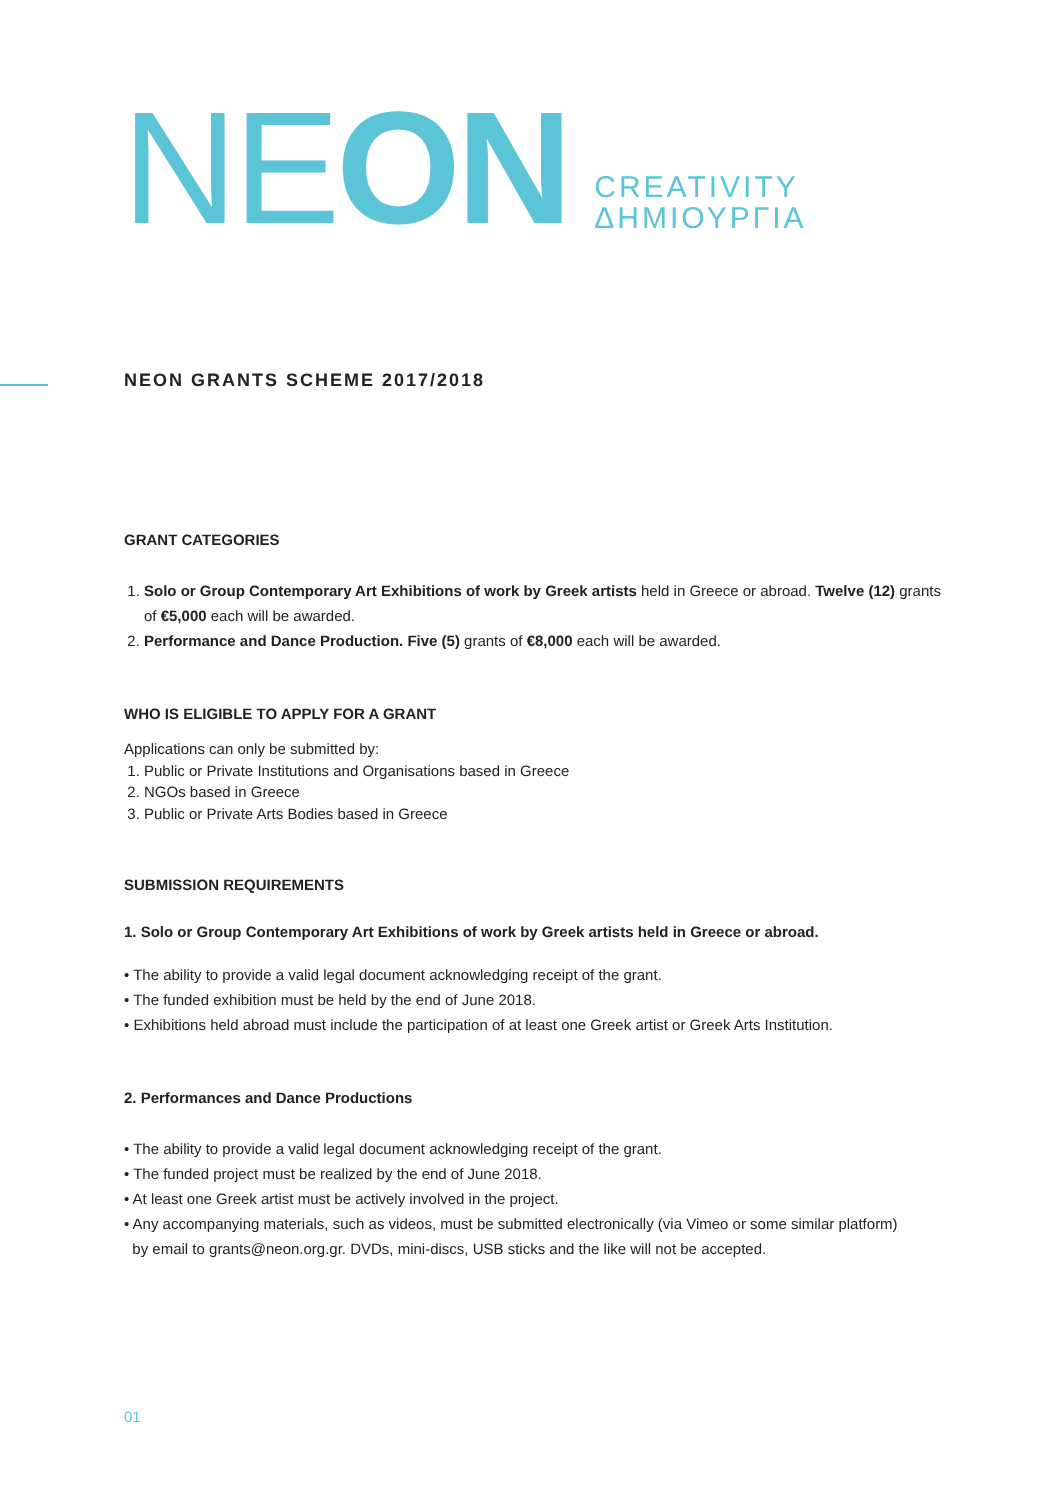NEON
CREATIVITY
ΔΗΜΙΟΥΡΓΙΑ
NEON GRANTS SCHEME 2017/2018
GRANT CATEGORIES
1. Solo or Group Contemporary Art Exhibitions of work by Greek artists held in Greece or abroad. Twelve (12) grants of €5,000 each will be awarded.
2. Performance and Dance Production. Five (5) grants of €8,000 each will be awarded.
WHO IS ELIGIBLE TO APPLY FOR A GRANT
Applications can only be submitted by:
1. Public or Private Institutions and Organisations based in Greece
2. NGOs based in Greece
3. Public or Private Arts Bodies based in Greece
SUBMISSION REQUIREMENTS
1. Solo or Group Contemporary Art Exhibitions of work by Greek artists held in Greece or abroad.
• The ability to provide a valid legal document acknowledging receipt of the grant.
• The funded exhibition must be held by the end of June 2018.
• Exhibitions held abroad must include the participation of at least one Greek artist or Greek Arts Institution.
2. Performances and Dance Productions
• The ability to provide a valid legal document acknowledging receipt of the grant.
• The funded project must be realized by the end of June 2018.
• At least one Greek artist must be actively involved in the project.
• Any accompanying materials, such as videos, must be submitted electronically (via Vimeo or some similar platform)
by email to grants@neon.org.gr. DVDs, mini-discs, USB sticks and the like will not be accepted.
01